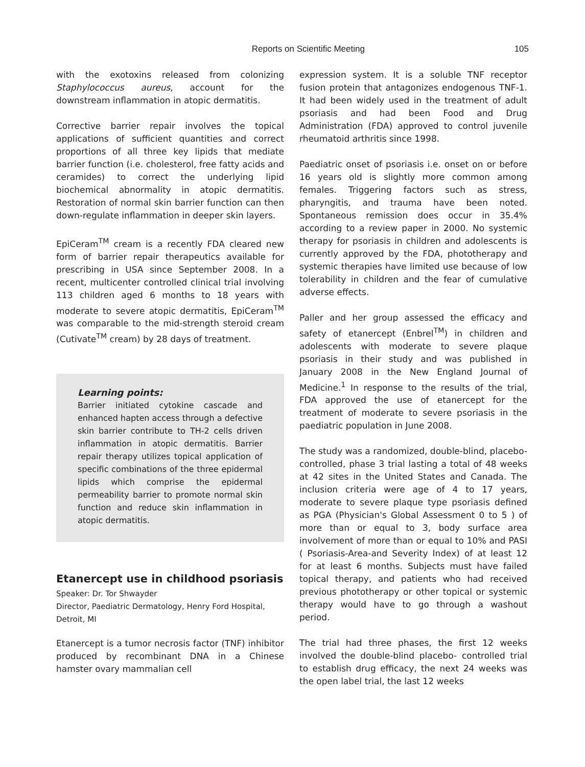Reports on Scientific Meeting 105
with the exotoxins released from colonizing Staphylococcus aureus, account for the downstream inflammation in atopic dermatitis.
Corrective barrier repair involves the topical applications of sufficient quantities and correct proportions of all three key lipids that mediate barrier function (i.e. cholesterol, free fatty acids and ceramides) to correct the underlying lipid biochemical abnormality in atopic dermatitis. Restoration of normal skin barrier function can then down-regulate inflammation in deeper skin layers.
EpiCeram<sup>TM</sup> cream is a recently FDA cleared new form of barrier repair therapeutics available for prescribing in USA since September 2008. In a recent, multicenter controlled clinical trial involving 113 children aged 6 months to 18 years with moderate to severe atopic dermatitis, EpiCeram<sup>TM</sup> was comparable to the mid-strength steroid cream (Cutivate<sup>TM</sup> cream) by 28 days of treatment.
Learning points:
Barrier initiated cytokine cascade and enhanced hapten access through a defective skin barrier contribute to TH-2 cells driven inflammation in atopic dermatitis. Barrier repair therapy utilizes topical application of specific combinations of the three epidermal lipids which comprise the epidermal permeability barrier to promote normal skin function and reduce skin inflammation in atopic dermatitis.
Etanercept use in childhood psoriasis
Speaker: Dr. Tor Shwayder
Director, Paediatric Dermatology, Henry Ford Hospital, Detroit, MI
Etanercept is a tumor necrosis factor (TNF) inhibitor produced by recombinant DNA in a Chinese hamster ovary mammalian cell
expression system. It is a soluble TNF receptor fusion protein that antagonizes endogenous TNF-1. It had been widely used in the treatment of adult psoriasis and had been Food and Drug Administration (FDA) approved to control juvenile rheumatoid arthritis since 1998.
Paediatric onset of psoriasis i.e. onset on or before 16 years old is slightly more common among females. Triggering factors such as stress, pharyngitis, and trauma have been noted. Spontaneous remission does occur in 35.4% according to a review paper in 2000. No systemic therapy for psoriasis in children and adolescents is currently approved by the FDA, phototherapy and systemic therapies have limited use because of low tolerability in children and the fear of cumulative adverse effects.
Paller and her group assessed the efficacy and safety of etanercept (Enbrel<sup>TM</sup>) in children and adolescents with moderate to severe plaque psoriasis in their study and was published in January 2008 in the New England Journal of Medicine.<sup>1</sup> In response to the results of the trial, FDA approved the use of etanercept for the treatment of moderate to severe psoriasis in the paediatric population in June 2008.
The study was a randomized, double-blind, placebo-controlled, phase 3 trial lasting a total of 48 weeks at 42 sites in the United States and Canada. The inclusion criteria were age of 4 to 17 years, moderate to severe plaque type psoriasis defined as PGA (Physician's Global Assessment 0 to 5 ) of more than or equal to 3, body surface area involvement of more than or equal to 10% and PASI ( Psoriasis-Area-and Severity Index) of at least 12 for at least 6 months. Subjects must have failed topical therapy, and patients who had received previous phototherapy or other topical or systemic therapy would have to go through a washout period.
The trial had three phases, the first 12 weeks involved the double-blind placebo- controlled trial to establish drug efficacy, the next 24 weeks was the open label trial, the last 12 weeks